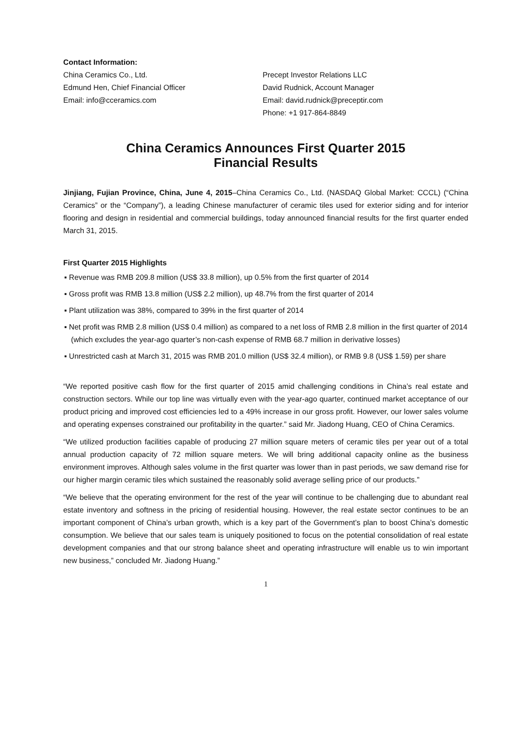Contact Information:
China Ceramics Co., Ltd.
Edmund Hen, Chief Financial Officer
Email: info@cceramics.com
Precept Investor Relations LLC
David Rudnick, Account Manager
Email: david.rudnick@preceptir.com
Phone: +1 917-864-8849
China Ceramics Announces First Quarter 2015
Financial Results
Jinjiang, Fujian Province, China, June 4, 2015–China Ceramics Co., Ltd. (NASDAQ Global Market: CCCL) (“China Ceramics” or the “Company”), a leading Chinese manufacturer of ceramic tiles used for exterior siding and for interior flooring and design in residential and commercial buildings, today announced financial results for the first quarter ended March 31, 2015.
First Quarter 2015 Highlights
▪ Revenue was RMB 209.8 million (US$ 33.8 million), up 0.5% from the first quarter of 2014
▪ Gross profit was RMB 13.8 million (US$ 2.2 million), up 48.7% from the first quarter of 2014
▪ Plant utilization was 38%, compared to 39% in the first quarter of 2014
▪ Net profit was RMB 2.8 million (US$ 0.4 million) as compared to a net loss of RMB 2.8 million in the first quarter of 2014 (which excludes the year-ago quarter’s non-cash expense of RMB 68.7 million in derivative losses)
▪ Unrestricted cash at March 31, 2015 was RMB 201.0 million (US$ 32.4 million), or RMB 9.8 (US$ 1.59) per share
“We reported positive cash flow for the first quarter of 2015 amid challenging conditions in China’s real estate and construction sectors. While our top line was virtually even with the year-ago quarter, continued market acceptance of our product pricing and improved cost efficiencies led to a 49% increase in our gross profit. However, our lower sales volume and operating expenses constrained our profitability in the quarter.” said Mr. Jiadong Huang, CEO of China Ceramics.
“We utilized production facilities capable of producing 27 million square meters of ceramic tiles per year out of a total annual production capacity of 72 million square meters. We will bring additional capacity online as the business environment improves. Although sales volume in the first quarter was lower than in past periods, we saw demand rise for our higher margin ceramic tiles which sustained the reasonably solid average selling price of our products.”
“We believe that the operating environment for the rest of the year will continue to be challenging due to abundant real estate inventory and softness in the pricing of residential housing. However, the real estate sector continues to be an important component of China’s urban growth, which is a key part of the Government’s plan to boost China’s domestic consumption. We believe that our sales team is uniquely positioned to focus on the potential consolidation of real estate development companies and that our strong balance sheet and operating infrastructure will enable us to win important new business,” concluded Mr. Jiadong Huang.”
1